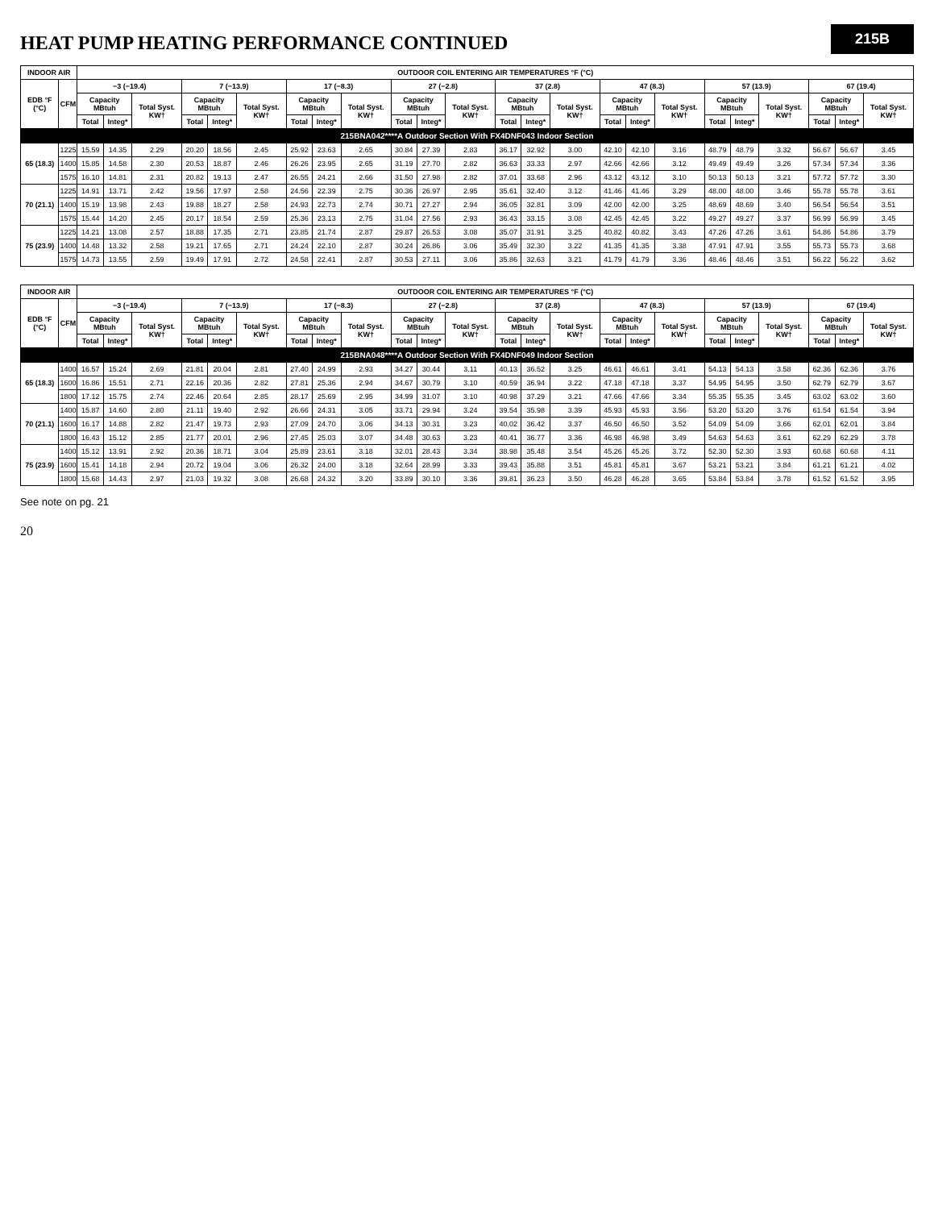215B
HEAT PUMP HEATING PERFORMANCE CONTINUED
| INDOOR AIR | | OUTDOOR COIL ENTERING AIR TEMPERATURES °F (°C) | | | | | | | | | | | | | | | | | | | | | | | |
| --- | --- | --- | --- | --- | --- | --- | --- | --- | --- | --- | --- | --- | --- | --- | --- | --- | --- | --- | --- | --- | --- | --- | --- | --- | --- |
| EDB °F (°C) | CFM | −3 (−19.4) | | | 7 (−13.9) | | | 17 (−8.3) | | | 27 (−2.8) | | | 37 (2.8) | | | 47 (8.3) | | | 57 (13.9) | | | 67 (19.4) | | |
| | | Capacity MBtuh | | Total Syst. KW† | Capacity MBtuh | | Total Syst. KW† | Capacity MBtuh | | Total Syst. KW† | Capacity MBtuh | | Total Syst. KW† | Capacity MBtuh | | Total Syst. KW† | Capacity MBtuh | | Total Syst. KW† | Capacity MBtuh | | Total Syst. KW† | Capacity MBtuh | | Total Syst. KW† |
| | | Total | Integ* | | Total | Integ* | | Total | Integ* | | Total | Integ* | | Total | Integ* | | Total | Integ* | | Total | Integ* | | Total | Integ* | |
| 215BNA042****A Outdoor Section With FX4DNF043 Indoor Section | | | | | | | | | | | | | | | | | | | | | | | | | |
| 65 (18.3) | 1225 | 15.59 | 14.35 | 2.29 | 20.20 | 18.56 | 2.45 | 25.92 | 23.63 | 2.65 | 30.84 | 27.39 | 2.83 | 36.17 | 32.92 | 3.00 | 42.10 | 42.10 | 3.16 | 48.79 | 48.79 | 3.32 | 56.67 | 56.67 | 3.45 |
| | 1400 | 15.85 | 14.58 | 2.30 | 20.53 | 18.87 | 2.46 | 26.26 | 23.95 | 2.65 | 31.19 | 27.70 | 2.82 | 36.63 | 33.33 | 2.97 | 42.66 | 42.66 | 3.12 | 49.49 | 49.49 | 3.26 | 57.34 | 57.34 | 3.36 |
| | 1575 | 16.10 | 14.81 | 2.31 | 20.82 | 19.13 | 2.47 | 26.55 | 24.21 | 2.66 | 31.50 | 27.98 | 2.82 | 37.01 | 33.68 | 2.96 | 43.12 | 43.12 | 3.10 | 50.13 | 50.13 | 3.21 | 57.72 | 57.72 | 3.30 |
| 70 (21.1) | 1225 | 14.91 | 13.71 | 2.42 | 19.56 | 17.97 | 2.58 | 24.56 | 22.39 | 2.75 | 30.36 | 26.97 | 2.95 | 35.61 | 32.40 | 3.12 | 41.46 | 41.46 | 3.29 | 48.00 | 48.00 | 3.46 | 55.78 | 55.78 | 3.61 |
| | 1400 | 15.19 | 13.98 | 2.43 | 19.88 | 18.27 | 2.58 | 24.93 | 22.73 | 2.74 | 30.71 | 27.27 | 2.94 | 36.05 | 32.81 | 3.09 | 42.00 | 42.00 | 3.25 | 48.69 | 48.69 | 3.40 | 56.54 | 56.54 | 3.51 |
| | 1575 | 15.44 | 14.20 | 2.45 | 20.17 | 18.54 | 2.59 | 25.36 | 23.13 | 2.75 | 31.04 | 27.56 | 2.93 | 36.43 | 33.15 | 3.08 | 42.45 | 42.45 | 3.22 | 49.27 | 49.27 | 3.37 | 56.99 | 56.99 | 3.45 |
| 75 (23.9) | 1225 | 14.21 | 13.08 | 2.57 | 18.88 | 17.35 | 2.71 | 23.85 | 21.74 | 2.87 | 29.87 | 26.53 | 3.08 | 35.07 | 31.91 | 3.25 | 40.82 | 40.82 | 3.43 | 47.26 | 47.26 | 3.61 | 54.86 | 54.86 | 3.79 |
| | 1400 | 14.48 | 13.32 | 2.58 | 19.21 | 17.65 | 2.71 | 24.24 | 22.10 | 2.87 | 30.24 | 26.86 | 3.06 | 35.49 | 32.30 | 3.22 | 41.35 | 41.35 | 3.38 | 47.91 | 47.91 | 3.55 | 55.73 | 55.73 | 3.68 |
| | 1575 | 14.73 | 13.55 | 2.59 | 19.49 | 17.91 | 2.72 | 24.58 | 22.41 | 2.87 | 30.53 | 27.11 | 3.06 | 35.86 | 32.63 | 3.21 | 41.79 | 41.79 | 3.36 | 48.46 | 48.46 | 3.51 | 56.22 | 56.22 | 3.62 |
| INDOOR AIR | | OUTDOOR COIL ENTERING AIR TEMPERATURES °F (°C) | | | | | | | | | | | | | | | | | | | | | | | |
| --- | --- | --- | --- | --- | --- | --- | --- | --- | --- | --- | --- | --- | --- | --- | --- | --- | --- | --- | --- | --- | --- | --- | --- | --- | --- |
| EDB °F (°C) | CFM | −3 (−19.4) | | | 7 (−13.9) | | | 17 (−8.3) | | | 27 (−2.8) | | | 37 (2.8) | | | 47 (8.3) | | | 57 (13.9) | | | 67 (19.4) | | |
| | | Capacity MBtuh | | Total Syst. KW† | Capacity MBtuh | | Total Syst. KW† | Capacity MBtuh | | Total Syst. KW† | Capacity MBtuh | | Total Syst. KW† | Capacity MBtuh | | Total Syst. KW† | Capacity MBtuh | | Total Syst. KW† | Capacity MBtuh | | Total Syst. KW† | Capacity MBtuh | | Total Syst. KW† |
| | | Total | Integ* | | Total | Integ* | | Total | Integ* | | Total | Integ* | | Total | Integ* | | Total | Integ* | | Total | Integ* | | Total | Integ* | |
| 215BNA048****A Outdoor Section With FX4DNF049 Indoor Section | | | | | | | | | | | | | | | | | | | | | | | | | |
| 65 (18.3) | 1400 | 16.57 | 15.24 | 2.69 | 21.81 | 20.04 | 2.81 | 27.40 | 24.99 | 2.93 | 34.27 | 30.44 | 3.11 | 40.13 | 36.52 | 3.25 | 46.61 | 46.61 | 3.41 | 54.13 | 54.13 | 3.58 | 62.36 | 62.36 | 3.76 |
| | 1600 | 16.86 | 15.51 | 2.71 | 22.16 | 20.36 | 2.82 | 27.81 | 25.36 | 2.94 | 34.67 | 30.79 | 3.10 | 40.59 | 36.94 | 3.22 | 47.18 | 47.18 | 3.37 | 54.95 | 54.95 | 3.50 | 62.79 | 62.79 | 3.67 |
| | 1800 | 17.12 | 15.75 | 2.74 | 22.46 | 20.64 | 2.85 | 28.17 | 25.69 | 2.95 | 34.99 | 31.07 | 3.10 | 40.98 | 37.29 | 3.21 | 47.66 | 47.66 | 3.34 | 55.35 | 55.35 | 3.45 | 63.02 | 63.02 | 3.60 |
| 70 (21.1) | 1400 | 15.87 | 14.60 | 2.80 | 21.11 | 19.40 | 2.92 | 26.66 | 24.31 | 3.05 | 33.71 | 29.94 | 3.24 | 39.54 | 35.98 | 3.39 | 45.93 | 45.93 | 3.56 | 53.20 | 53.20 | 3.76 | 61.54 | 61.54 | 3.94 |
| | 1600 | 16.17 | 14.88 | 2.82 | 21.47 | 19.73 | 2.93 | 27.09 | 24.70 | 3.06 | 34.13 | 30.31 | 3.23 | 40.02 | 36.42 | 3.37 | 46.50 | 46.50 | 3.52 | 54.09 | 54.09 | 3.66 | 62.01 | 62.01 | 3.84 |
| | 1800 | 16.43 | 15.12 | 2.85 | 21.77 | 20.01 | 2.96 | 27.45 | 25.03 | 3.07 | 34.48 | 30.63 | 3.23 | 40.41 | 36.77 | 3.36 | 46.98 | 46.98 | 3.49 | 54.63 | 54.63 | 3.61 | 62.29 | 62.29 | 3.78 |
| 75 (23.9) | 1400 | 15.12 | 13.91 | 2.92 | 20.36 | 18.71 | 3.04 | 25.89 | 23.61 | 3.18 | 32.01 | 28.43 | 3.34 | 38.98 | 35.48 | 3.54 | 45.26 | 45.26 | 3.72 | 52.30 | 52.30 | 3.93 | 60.68 | 60.68 | 4.11 |
| | 1600 | 15.41 | 14.18 | 2.94 | 20.72 | 19.04 | 3.06 | 26.32 | 24.00 | 3.18 | 32.64 | 28.99 | 3.33 | 39.43 | 35.88 | 3.51 | 45.81 | 45.81 | 3.67 | 53.21 | 53.21 | 3.84 | 61.21 | 61.21 | 4.02 |
| | 1800 | 15.68 | 14.43 | 2.97 | 21.03 | 19.32 | 3.08 | 26.68 | 24.32 | 3.20 | 33.89 | 30.10 | 3.36 | 39.81 | 36.23 | 3.50 | 46.28 | 46.28 | 3.65 | 53.84 | 53.84 | 3.78 | 61.52 | 61.52 | 3.95 |
See note on pg. 21
20